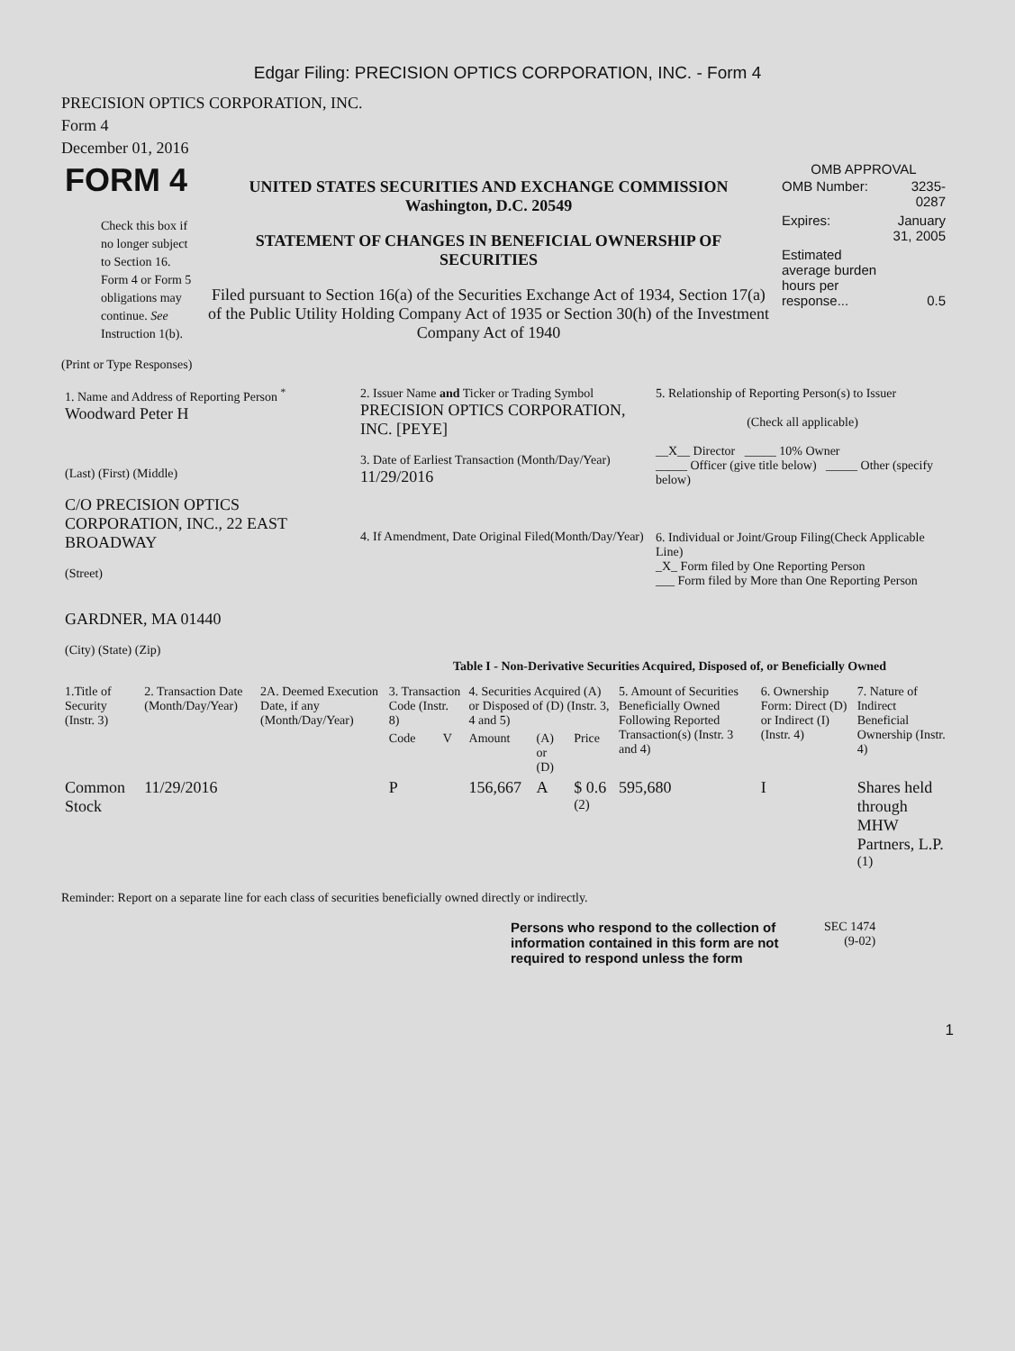Edgar Filing: PRECISION OPTICS CORPORATION, INC. - Form 4
PRECISION OPTICS CORPORATION, INC.
Form 4
December 01, 2016
| FORM 4 Check this box if no longer subject to Section 16. Form 4 or Form 5 obligations may continue. See Instruction 1(b). | UNITED STATES SECURITIES AND EXCHANGE COMMISSION Washington, D.C. 20549 STATEMENT OF CHANGES IN BENEFICIAL OWNERSHIP OF SECURITIES Filed pursuant to Section 16(a) of the Securities Exchange Act of 1934, Section 17(a) of the Public Utility Holding Company Act of 1935 or Section 30(h) of the Investment Company Act of 1940 | OMB APPROVAL / OMB Number: / 3235-0287 / / Expires: / January 31, 2005 / / Estimated average burden hours per response... / 0.5 / |
(Print or Type Responses)
| 1. Name and Address of Reporting Person <sup>*</sup> Woodward Peter H (Last) (First) (Middle) C/O PRECISION OPTICS CORPORATION, INC., 22 EAST BROADWAY (Street) GARDNER, MA 01440 (City) (State) (Zip) | 2. Issuer Name and Ticker or Trading Symbol PRECISION OPTICS CORPORATION, INC. [PEYE] 3. Date of Earliest Transaction (Month/Day/Year) 11/29/2016 4. If Amendment, Date Original Filed(Month/Day/Year) | 5. Relationship of Reporting Person(s) to Issuer (Check all applicable) __X__ Director _____ 10% Owner _____ Officer (give title below) _____ Other (specify below) 6. Individual or Joint/Group Filing(Check Applicable Line) _X_ Form filed by One Reporting Person ___ Form filed by More than One Reporting Person |
Table I - Non-Derivative Securities Acquired, Disposed of, or Beneficially Owned
| 1.Title of Security (Instr. 3) | 2. Transaction Date (Month/Day/Year) | 2A. Deemed Execution Date, if any (Month/Day/Year) | 3. Transaction Code (Instr. 8) | | 4. Securities Acquired (A) or Disposed of (D) (Instr. 3, 4 and 5) | | | 5. Amount of Securities Beneficially Owned Following Reported Transaction(s) (Instr. 3 and 4) | 6. Ownership Form: Direct (D) or Indirect (I) (Instr. 4) | 7. Nature of Indirect Beneficial Ownership (Instr. 4) |
| --- | --- | --- | --- | --- | --- | --- | --- | --- | --- | --- |
| | | | Code | V | Amount | (A) or (D) | Price | | | |
| Common Stock | 11/29/2016 | | P | | 156,667 | A | $ 0.6 <sup>(2)</sup> | 595,680 | I | Shares held through MHW Partners, L.P. <sup>(1)</sup> |
Reminder: Report on a separate line for each class of securities beneficially owned directly or indirectly.
| Persons who respond to the collection of information contained in this form are not required to respond unless the form | SEC 1474 (9-02) |
1